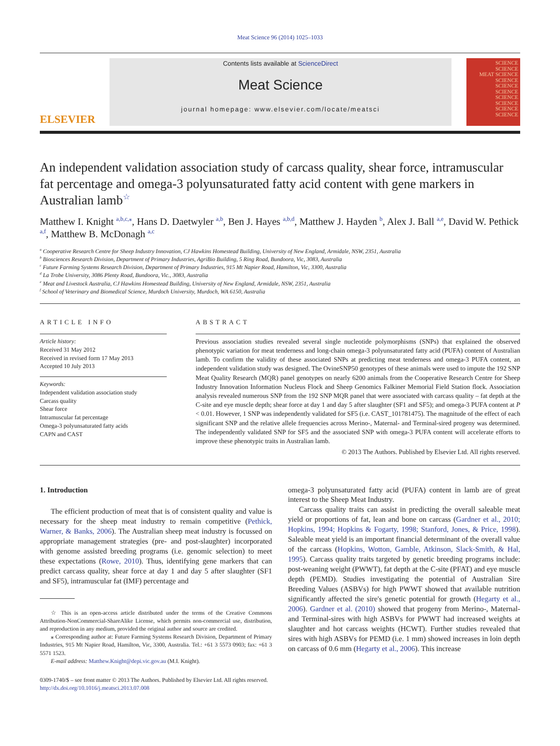Meat Science 96 (2014) 1025–1033
ELSEVIER
Contents lists available at ScienceDirect
Meat Science
journal homepage: www.elsevier.com/locate/meatsci
SCIENCE
SCIENCE
MEAT SCIENCE
SCIENCE
SCIENCE
SCIENCE
SCIENCE
SCIENCE
SCIENCE
SCIENCE
An independent validation association study of carcass quality, shear force, intramuscular fat percentage and omega-3 polyunsaturated fatty acid content with gene markers in Australian lamb<sup>☆</sup>
Matthew I. Knight <sup>a,b,c,</sup><sup>⁎</sup>, Hans D. Daetwyler <sup>a,b</sup>, Ben J. Hayes <sup>a,b,d</sup>, Matthew J. Hayden <sup>b</sup>, Alex J. Ball <sup>a,e</sup>, David W. Pethick <sup>a,f</sup>, Matthew B. McDonagh <sup>a,c</sup>
<sup>a</sup> Cooperative Research Centre for Sheep Industry Innovation, CJ Hawkins Homestead Building, University of New England, Armidale, NSW, 2351, Australia
<sup>b</sup> Biosciences Research Division, Department of Primary Industries, AgriBio Building, 5 Ring Road, Bundoora, Vic, 3083, Australia
<sup>c</sup> Future Farming Systems Research Division, Department of Primary Industries, 915 Mt Napier Road, Hamilton, Vic, 3300, Australia
<sup>d</sup> La Trobe University, 3086 Plenty Road, Bundoora, Vic., 3083, Australia
<sup>e</sup> Meat and Livestock Australia, CJ Hawkins Homestead Building, University of New England, Armidale, NSW, 2351, Australia
<sup>f</sup> School of Veterinary and Biomedical Science, Murdoch University, Murdoch, WA 6150, Australia
ARTICLE INFO
Article history:
Received 31 May 2012
Received in revised form 17 May 2013
Accepted 10 July 2013
Keywords:
Independent validation association study
Carcass quality
Shear force
Intramuscular fat percentage
Omega-3 polyunsaturated fatty acids
CAPN and CAST
ABSTRACT
Previous association studies revealed several single nucleotide polymorphisms (SNPs) that explained the observed phenotypic variation for meat tenderness and long-chain omega-3 polyunsaturated fatty acid (PUFA) content of Australian lamb. To confirm the validity of these associated SNPs at predicting meat tenderness and omega-3 PUFA content, an independent validation study was designed. The OvineSNP50 genotypes of these animals were used to impute the 192 SNP Meat Quality Research (MQR) panel genotypes on nearly 6200 animals from the Cooperative Research Centre for Sheep Industry Innovation Information Nucleus Flock and Sheep Genomics Falkiner Memorial Field Station flock. Association analysis revealed numerous SNP from the 192 SNP MQR panel that were associated with carcass quality – fat depth at the C-site and eye muscle depth; shear force at day 1 and day 5 after slaughter (SF1 and SF5); and omega-3 PUFA content at P < 0.01. However, 1 SNP was independently validated for SF5 (i.e. CAST_101781475). The magnitude of the effect of each significant SNP and the relative allele frequencies across Merino-, Maternal- and Terminal-sired progeny was determined. The independently validated SNP for SF5 and the associated SNP with omega-3 PUFA content will accelerate efforts to improve these phenotypic traits in Australian lamb.
© 2013 The Authors. Published by Elsevier Ltd. All rights reserved.
1. Introduction
The efficient production of meat that is of consistent quality and value is necessary for the sheep meat industry to remain competitive (Pethick, Warner, & Banks, 2006). The Australian sheep meat industry is focussed on appropriate management strategies (pre- and post-slaughter) incorporated with genome assisted breeding programs (i.e. genomic selection) to meet these expectations (Rowe, 2010). Thus, identifying gene markers that can predict carcass quality, shear force at day 1 and day 5 after slaughter (SF1 and SF5), intramuscular fat (IMF) percentage and
☆ This is an open-access article distributed under the terms of the Creative Commons Attribution-NonCommercial-ShareAlike License, which permits non-commercial use, distribution, and reproduction in any medium, provided the original author and source are credited.
⁎ Corresponding author at: Future Farming Systems Research Division, Department of Primary Industries, 915 Mt Napier Road, Hamilton, Vic, 3300, Australia. Tel.: +61 3 5573 0903; fax: +61 3 5571 1523.
E-mail address: Matthew.Knight@depi.vic.gov.au (M.I. Knight).
omega-3 polyunsaturated fatty acid (PUFA) content in lamb are of great interest to the Sheep Meat Industry.
Carcass quality traits can assist in predicting the overall saleable meat yield or proportions of fat, lean and bone on carcass (Gardner et al., 2010; Hopkins, 1994; Hopkins & Fogarty, 1998; Stanford, Jones, & Price, 1998). Saleable meat yield is an important financial determinant of the overall value of the carcass (Hopkins, Wotton, Gamble, Atkinson, Slack-Smith, & Hal, 1995). Carcass quality traits targeted by genetic breeding programs include: post-weaning weight (PWWT), fat depth at the C-site (PFAT) and eye muscle depth (PEMD). Studies investigating the potential of Australian Sire Breeding Values (ASBVs) for high PWWT showed that available nutrition significantly affected the sire's genetic potential for growth (Hegarty et al., 2006). Gardner et al. (2010) showed that progeny from Merino-, Maternal- and Terminal-sires with high ASBVs for PWWT had increased weights at slaughter and hot carcass weights (HCWT). Further studies revealed that sires with high ASBVs for PEMD (i.e. 1 mm) showed increases in loin depth on carcass of 0.6 mm (Hegarty et al., 2006). This increase
0309-1740/$ – see front matter © 2013 The Authors. Published by Elsevier Ltd. All rights reserved.
http://dx.doi.org/10.1016/j.meatsci.2013.07.008